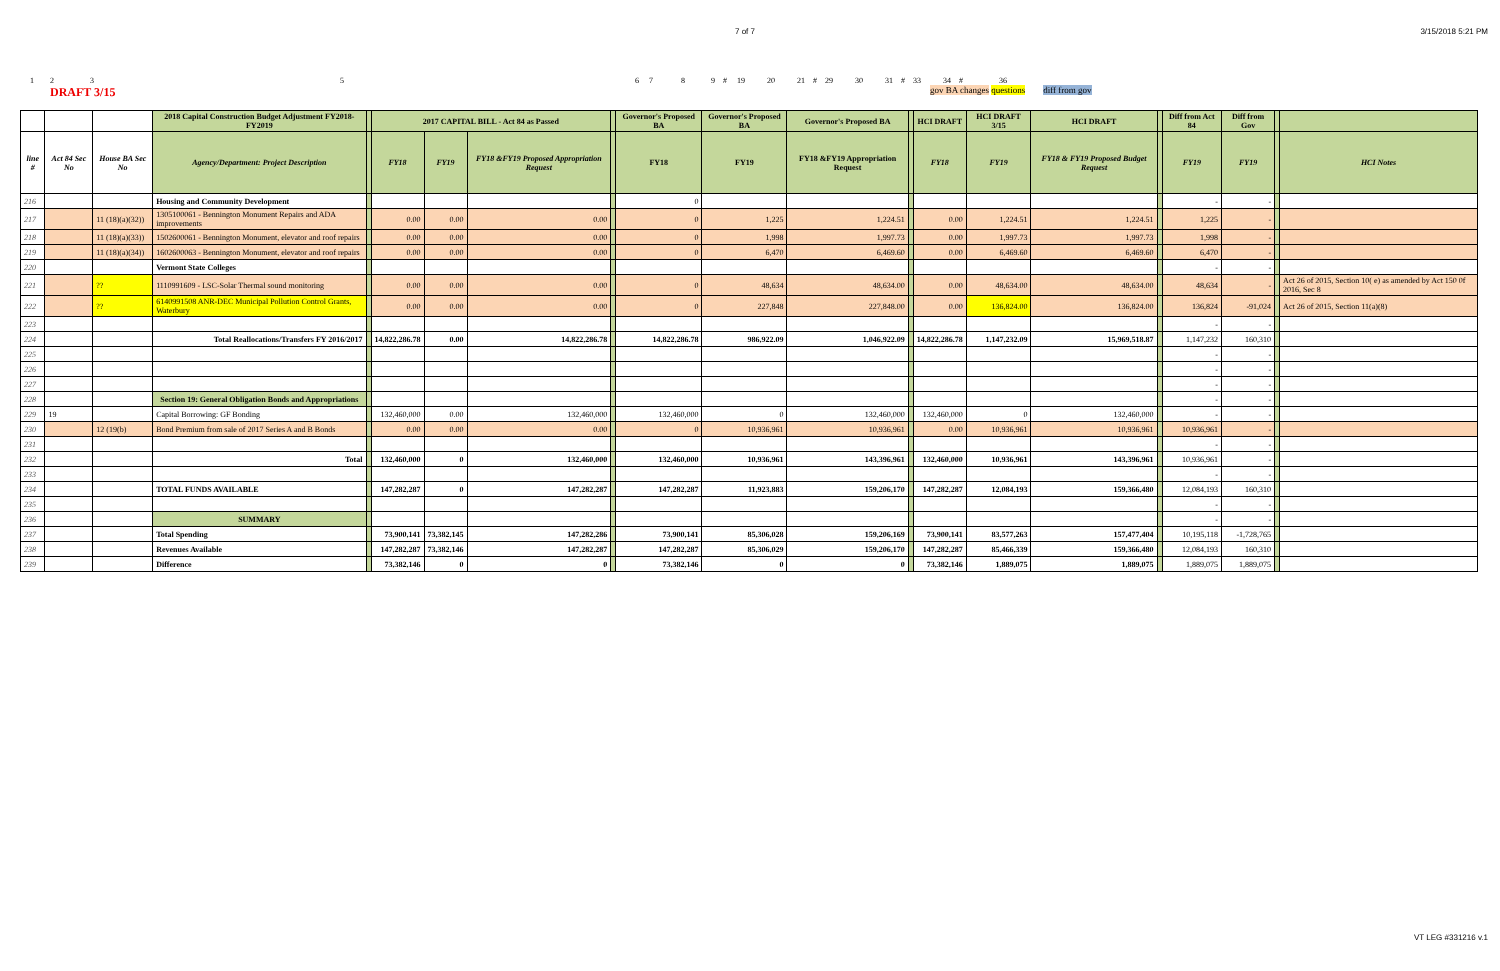7 of 7 3/15/2018 5:21 PM
1235 6 7 8 9 # 19 20 21 # 29 30 31 # 33 34 # 36
DRAFT 3/15 gov BA changes questions diff from gov
| | | | 2018 Capital Construction Budget Adjustment FY2018-FY2019 | | 2017 CAPITAL BILL - Act 84 as Passed | | | | Governor's Proposed BA | Governor's Proposed BA | Governor's Proposed BA | | HCI DRAFT | HCI DRAFT 3/15 | HCI DRAFT | | Diff from Act 84 | Diff from Gov | | |
| line # | Act 84 Sec No | House BA Sec No | Agency/Department: Project Description | | FY18 | FY19 | FY18 &FY19 Proposed Appropriation Request | | FY18 | FY19 | FY18 &FY19 Appropriation Request | | FY18 | FY19 | FY18 & FY19 Proposed Budget Request | | FY19 | FY19 | | HCI Notes |
| 216 | | | Housing and Community Development | | | | | | 0 | | | | | | | | - | - | | |
| 217 | | 11 (18)(a)(32)) | 1305100061 - Bennington Monument Repairs and ADA improvements | | 0.00 | 0.00 | 0.00 | | 0 | 1,225 | 1,224.51 | | 0.00 | 1,224.51 | 1,224.51 | | 1,225 | - | | |
| 218 | | 11 (18)(a)(33)) | 1502600061 - Bennington Monument, elevator and roof repairs | | 0.00 | 0.00 | 0.00 | | 0 | 1,998 | 1,997.73 | | 0.00 | 1,997.73 | 1,997.73 | | 1,998 | - | | |
| 219 | | 11 (18)(a)(34)) | 1602600063 - Bennington Monument, elevator and roof repairs | | 0.00 | 0.00 | 0.00 | | 0 | 6,470 | 6,469.60 | | 0.00 | 6,469.60 | 6,469.60 | | 6,470 | - | | |
| 220 | | | Vermont State Colleges | | | | | | | | | | | | | | - | - | | |
| 221 | | ?? | 1110991609 - LSC-Solar Thermal sound monitoring | | 0.00 | 0.00 | 0.00 | | 0 | 48,634 | 48,634.00 | | 0.00 | 48,634.00 | 48,634.00 | | 48,634 | - | | Act 26 of 2015, Section 10( e) as amended by Act 150 0f 2016, Sec 8 |
| 222 | | ?? | 6140991508 ANR-DEC Municipal Pollution Control Grants, Waterbury | | 0.00 | 0.00 | 0.00 | | 0 | 227,848 | 227,848.00 | | 0.00 | 136,824.00 | 136,824.00 | | 136,824 | -91,024 | | Act 26 of 2015, Section 11(a)(8) |
| 223 | | | | | | | | | | | | | | | | | - | - | | |
| 224 | | | Total Reallocations/Transfers FY 2016/2017 | | 14,822,286.78 | 0.00 | 14,822,286.78 | | 14,822,286.78 | 986,922.09 | 1,046,922.09 | | 14,822,286.78 | 1,147,232.09 | 15,969,518.87 | | 1,147,232 | 160,310 | | |
| 225 | | | | | | | | | | | | | | | | | - | - | | |
| 226 | | | | | | | | | | | | | | | | | - | - | | |
| 227 | | | | | | | | | | | | | | | | | - | - | | |
| 228 | | | Section 19: General Obligation Bonds and Appropriations | | | | | | | | | | | | | | - | - | | |
| 229 | 19 | | Capital Borrowing: GF Bonding | | 132,460,000 | 0.00 | 132,460,000 | | 132,460,000 | 0 | 132,460,000 | | 132,460,000 | 0 | 132,460,000 | | - | - | | |
| 230 | | 12 (19(b) | Bond Premium from sale of 2017 Series A and B Bonds | | 0.00 | 0.00 | 0.00 | | 0 | 10,936,961 | 10,936,961 | | 0.00 | 10,936,961 | 10,936,961 | | 10,936,961 | - | | |
| 231 | | | | | | | | | | | | | | | | | - | - | | |
| 232 | | | Total | | 132,460,000 | 0 | 132,460,000 | | 132,460,000 | 10,936,961 | 143,396,961 | | 132,460,000 | 10,936,961 | 143,396,961 | | 10,936,961 | - | | |
| 233 | | | | | | | | | | | | | | | | | - | - | | |
| 234 | | | TOTAL FUNDS AVAILABLE | | 147,282,287 | 0 | 147,282,287 | | 147,282,287 | 11,923,883 | 159,206,170 | | 147,282,287 | 12,084,193 | 159,366,480 | | 12,084,193 | 160,310 | | |
| 235 | | | | | | | | | | | | | | | | | - | - | | |
| 236 | | | SUMMARY | | | | | | | | | | | | | | - | - | | |
| 237 | | | Total Spending | | 73,900,141 | 73,382,145 | 147,282,286 | | 73,900,141 | 85,306,028 | 159,206,169 | | 73,900,141 | 83,577,263 | 157,477,404 | | 10,195,118 | -1,728,765 | | |
| 238 | | | Revenues Available | | 147,282,287 | 73,382,146 | 147,282,287 | | 147,282,287 | 85,306,029 | 159,206,170 | | 147,282,287 | 85,466,339 | 159,366,480 | | 12,084,193 | 160,310 | | |
| 239 | | | Difference | | 73,382,146 | 0 | 0 | | 73,382,146 | 0 | 0 | | 73,382,146 | 1,889,075 | 1,889,075 | | 1,889,075 | 1,889,075 | | |
VT LEG #331216 v.1